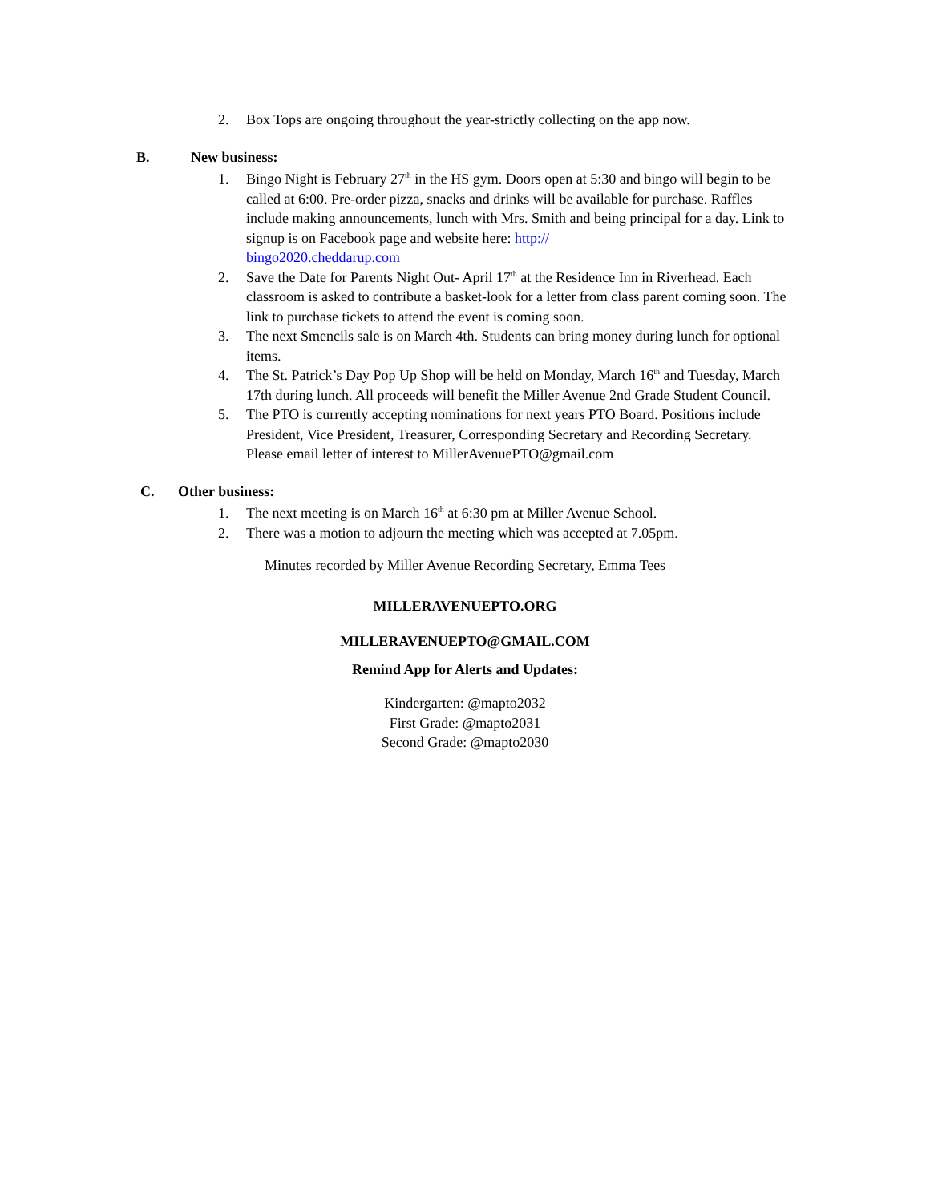2. Box Tops are ongoing throughout the year-strictly collecting on the app now.
B. New business:
1. Bingo Night is February 27<sup>th</sup> in the HS gym. Doors open at 5:30 and bingo will begin to be called at 6:00. Pre-order pizza, snacks and drinks will be available for purchase. Raffles include making announcements, lunch with Mrs. Smith and being principal for a day. Link to signup is on Facebook page and website here: http://
bingo2020.cheddarup.com
2. Save the Date for Parents Night Out- April 17<sup>th</sup> at the Residence Inn in Riverhead. Each classroom is asked to contribute a basket-look for a letter from class parent coming soon. The link to purchase tickets to attend the event is coming soon.
3. The next Smencils sale is on March 4th. Students can bring money during lunch for optional items.
4. The St. Patrick’s Day Pop Up Shop will be held on Monday, March 16<sup>th</sup> and Tuesday, March 17th during lunch. All proceeds will benefit the Miller Avenue 2nd Grade Student Council.
5. The PTO is currently accepting nominations for next years PTO Board. Positions include President, Vice President, Treasurer, Corresponding Secretary and Recording Secretary. Please email letter of interest to MillerAvenuePTO@gmail.com
C. Other business:
1. The next meeting is on March 16<sup>th</sup> at 6:30 pm at Miller Avenue School.
2. There was a motion to adjourn the meeting which was accepted at 7.05pm.
Minutes recorded by Miller Avenue Recording Secretary, Emma Tees
MILLERAVENUEPTO.ORG
MILLERAVENUEPTO@GMAIL.COM
Remind App for Alerts and Updates:
Kindergarten: @mapto2032
First Grade: @mapto2031
Second Grade: @mapto2030